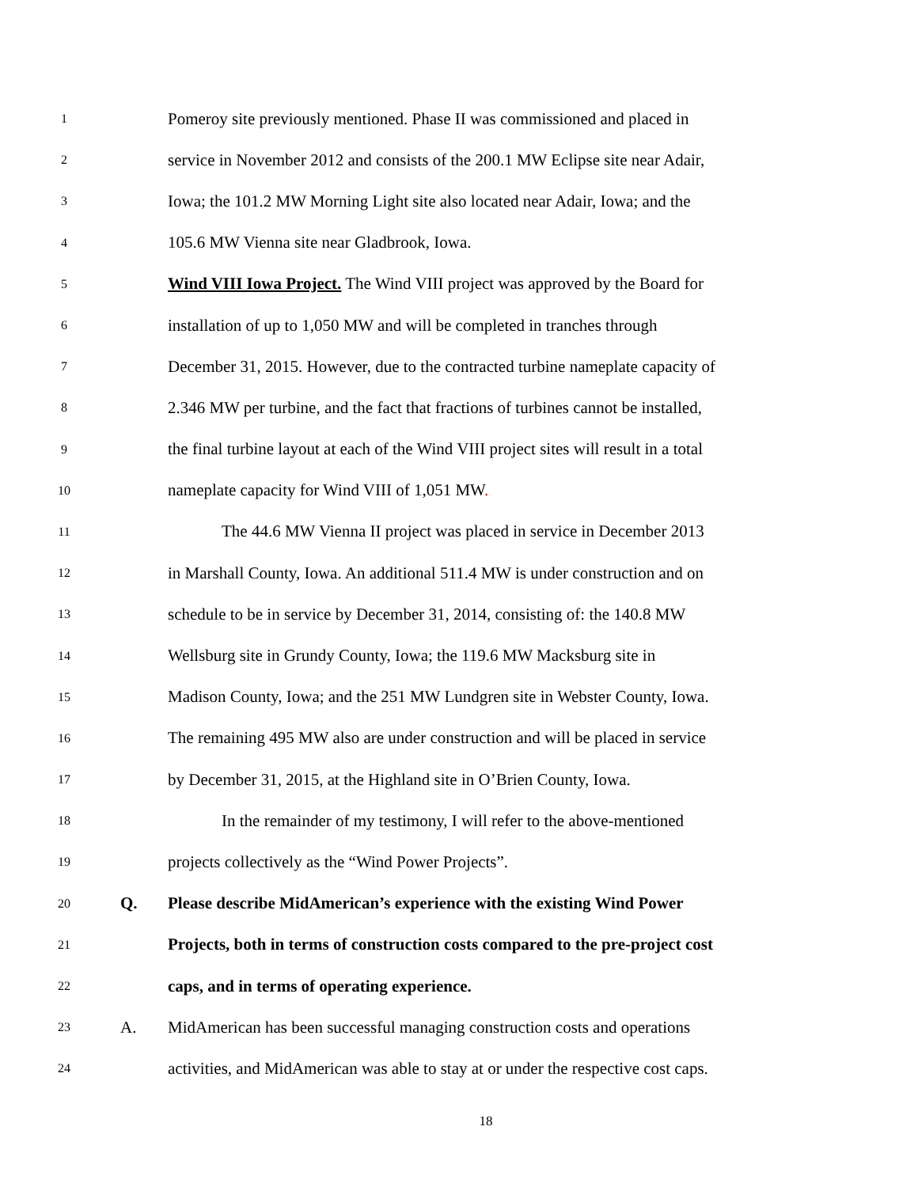1 Pomeroy site previously mentioned. Phase II was commissioned and placed in
2 service in November 2012 and consists of the 200.1 MW Eclipse site near Adair,
3 Iowa; the 101.2 MW Morning Light site also located near Adair, Iowa; and the
4 105.6 MW Vienna site near Gladbrook, Iowa.
5 Wind VIII Iowa Project. The Wind VIII project was approved by the Board for
6 installation of up to 1,050 MW and will be completed in tranches through
7 December 31, 2015. However, due to the contracted turbine nameplate capacity of
8 2.346 MW per turbine, and the fact that fractions of turbines cannot be installed,
9 the final turbine layout at each of the Wind VIII project sites will result in a total
10 nameplate capacity for Wind VIII of 1,051 MW.
11 The 44.6 MW Vienna II project was placed in service in December 2013
12 in Marshall County, Iowa. An additional 511.4 MW is under construction and on
13 schedule to be in service by December 31, 2014, consisting of: the 140.8 MW
14 Wellsburg site in Grundy County, Iowa; the 119.6 MW Macksburg site in
15 Madison County, Iowa; and the 251 MW Lundgren site in Webster County, Iowa.
16 The remaining 495 MW also are under construction and will be placed in service
17 by December 31, 2015, at the Highland site in O’Brien County, Iowa.
18 In the remainder of my testimony, I will refer to the above-mentioned
19 projects collectively as the “Wind Power Projects”.
20 Q. Please describe MidAmerican’s experience with the existing Wind Power
21 Projects, both in terms of construction costs compared to the pre-project cost
22 caps, and in terms of operating experience.
23 A. MidAmerican has been successful managing construction costs and operations
24 activities, and MidAmerican was able to stay at or under the respective cost caps.
18